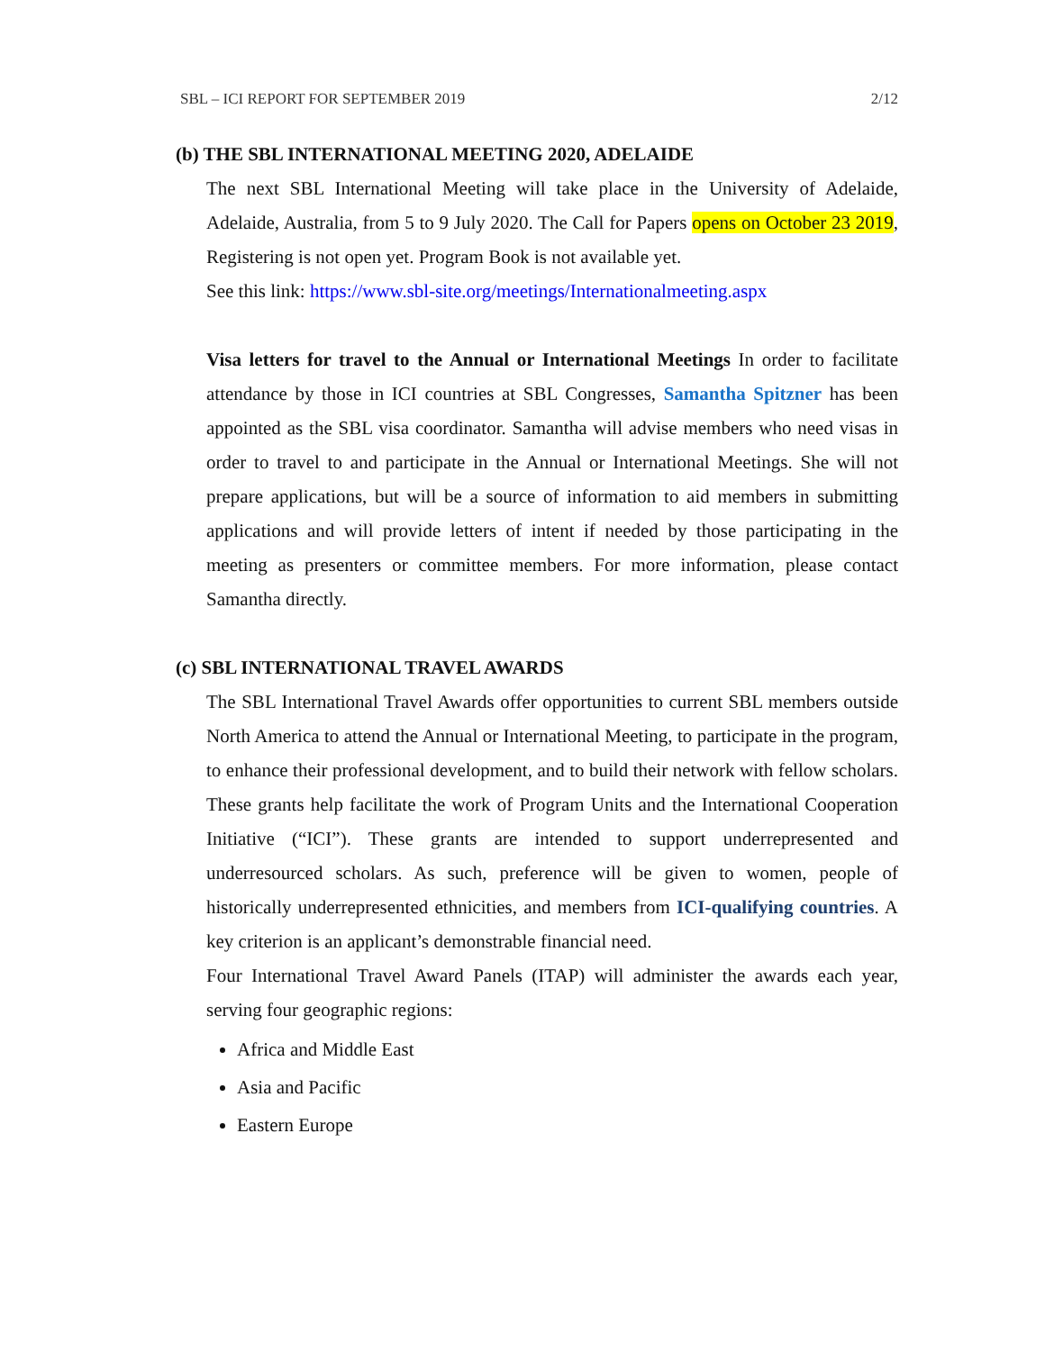SBL – ICI REPORT FOR SEPTEMBER 2019 2/12
(b) THE SBL INTERNATIONAL MEETING 2020, ADELAIDE
The next SBL International Meeting will take place in the University of Adelaide, Adelaide, Australia, from 5 to 9 July 2020. The Call for Papers opens on October 23 2019, Registering is not open yet. Program Book is not available yet.
See this link: https://www.sbl-site.org/meetings/Internationalmeeting.aspx
Visa letters for travel to the Annual or International Meetings In order to facilitate attendance by those in ICI countries at SBL Congresses, Samantha Spitzner has been appointed as the SBL visa coordinator. Samantha will advise members who need visas in order to travel to and participate in the Annual or International Meetings. She will not prepare applications, but will be a source of information to aid members in submitting applications and will provide letters of intent if needed by those participating in the meeting as presenters or committee members. For more information, please contact Samantha directly.
(c) SBL INTERNATIONAL TRAVEL AWARDS
The SBL International Travel Awards offer opportunities to current SBL members outside North America to attend the Annual or International Meeting, to participate in the program, to enhance their professional development, and to build their network with fellow scholars. These grants help facilitate the work of Program Units and the International Cooperation Initiative (“ICI”). These grants are intended to support underrepresented and underresourced scholars. As such, preference will be given to women, people of historically underrepresented ethnicities, and members from ICI-qualifying countries. A key criterion is an applicant’s demonstrable financial need.
Four International Travel Award Panels (ITAP) will administer the awards each year, serving four geographic regions:
Africa and Middle East
Asia and Pacific
Eastern Europe